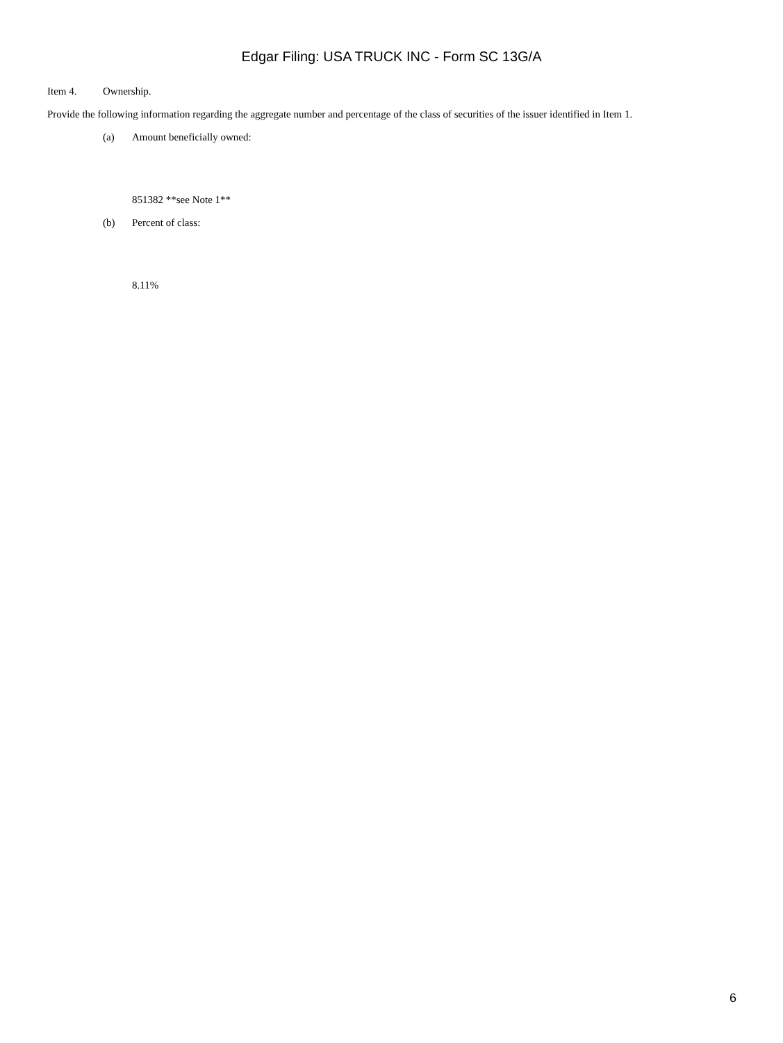Edgar Filing: USA TRUCK INC - Form SC 13G/A
Item 4. Ownership.
Provide the following information regarding the aggregate number and percentage of the class of securities of the issuer identified in Item 1.
(a) Amount beneficially owned:
851382 **see Note 1**
(b) Percent of class:
8.11%
6